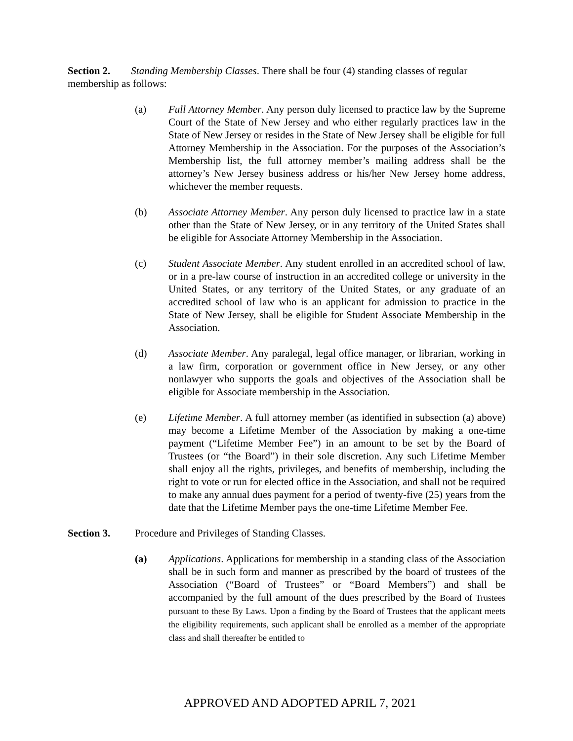Section 2. Standing Membership Classes. There shall be four (4) standing classes of regular membership as follows:
(a) Full Attorney Member. Any person duly licensed to practice law by the Supreme Court of the State of New Jersey and who either regularly practices law in the State of New Jersey or resides in the State of New Jersey shall be eligible for full Attorney Membership in the Association. For the purposes of the Association’s Membership list, the full attorney member’s mailing address shall be the attorney’s New Jersey business address or his/her New Jersey home address, whichever the member requests.
(b) Associate Attorney Member. Any person duly licensed to practice law in a state other than the State of New Jersey, or in any territory of the United States shall be eligible for Associate Attorney Membership in the Association.
(c) Student Associate Member. Any student enrolled in an accredited school of law, or in a pre-law course of instruction in an accredited college or university in the United States, or any territory of the United States, or any graduate of an accredited school of law who is an applicant for admission to practice in the State of New Jersey, shall be eligible for Student Associate Membership in the Association.
(d) Associate Member. Any paralegal, legal office manager, or librarian, working in a law firm, corporation or government office in New Jersey, or any other nonlawyer who supports the goals and objectives of the Association shall be eligible for Associate membership in the Association.
(e) Lifetime Member. A full attorney member (as identified in subsection (a) above) may become a Lifetime Member of the Association by making a one-time payment (“Lifetime Member Fee”) in an amount to be set by the Board of Trustees (or “the Board”) in their sole discretion. Any such Lifetime Member shall enjoy all the rights, privileges, and benefits of membership, including the right to vote or run for elected office in the Association, and shall not be required to make any annual dues payment for a period of twenty-five (25) years from the date that the Lifetime Member pays the one-time Lifetime Member Fee.
Section 3. Procedure and Privileges of Standing Classes.
(a) Applications. Applications for membership in a standing class of the Association shall be in such form and manner as prescribed by the board of trustees of the Association (“Board of Trustees” or “Board Members”) and shall be accompanied by the full amount of the dues prescribed by the Board of Trustees pursuant to these By Laws. Upon a finding by the Board of Trustees that the applicant meets the eligibility requirements, such applicant shall be enrolled as a member of the appropriate class and shall thereafter be entitled to
APPROVED AND ADOPTED APRIL 7, 2021